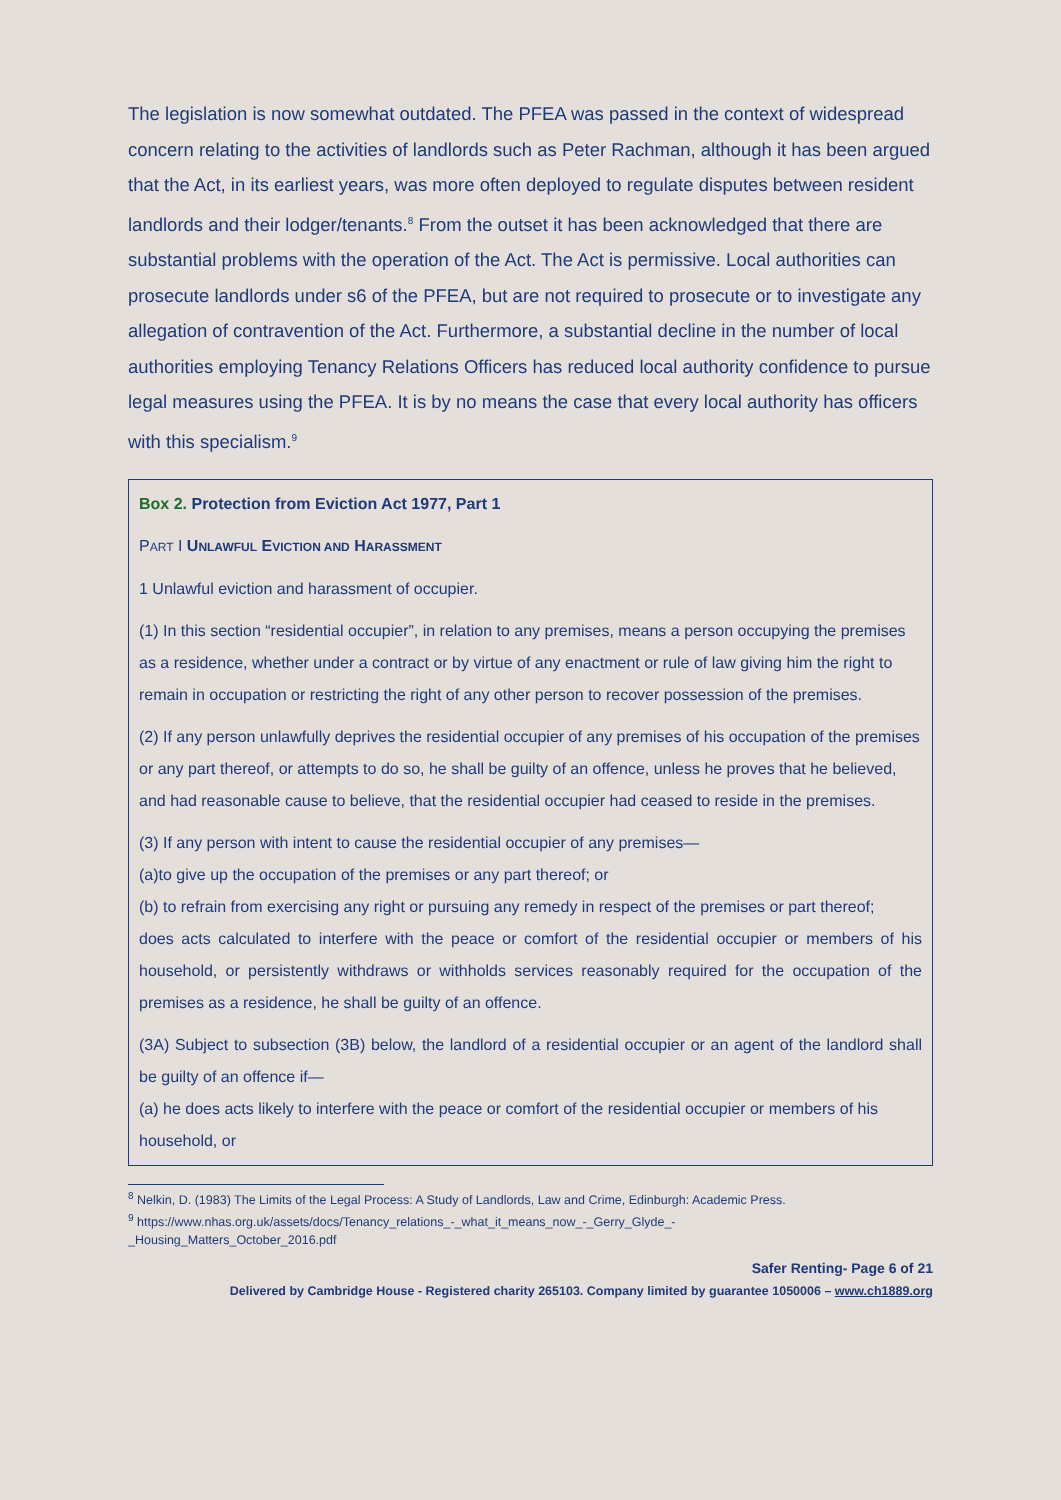The legislation is now somewhat outdated. The PFEA was passed in the context of widespread concern relating to the activities of landlords such as Peter Rachman, although it has been argued that the Act, in its earliest years, was more often deployed to regulate disputes between resident landlords and their lodger/tenants.<sup>8</sup> From the outset it has been acknowledged that there are substantial problems with the operation of the Act. The Act is permissive. Local authorities can prosecute landlords under s6 of the PFEA, but are not required to prosecute or to investigate any allegation of contravention of the Act. Furthermore, a substantial decline in the number of local authorities employing Tenancy Relations Officers has reduced local authority confidence to pursue legal measures using the PFEA. It is by no means the case that every local authority has officers with this specialism.<sup>9</sup>
Box 2. Protection from Eviction Act 1977, Part 1
PART I UNLAWFUL EVICTION AND HARASSMENT
1 Unlawful eviction and harassment of occupier.
(1) In this section “residential occupier”, in relation to any premises, means a person occupying the premises as a residence, whether under a contract or by virtue of any enactment or rule of law giving him the right to remain in occupation or restricting the right of any other person to recover possession of the premises.
(2) If any person unlawfully deprives the residential occupier of any premises of his occupation of the premises or any part thereof, or attempts to do so, he shall be guilty of an offence, unless he proves that he believed, and had reasonable cause to believe, that the residential occupier had ceased to reside in the premises.
(3) If any person with intent to cause the residential occupier of any premises—
(a)to give up the occupation of the premises or any part thereof; or
(b) to refrain from exercising any right or pursuing any remedy in respect of the premises or part thereof;
does acts calculated to interfere with the peace or comfort of the residential occupier or members of his household, or persistently withdraws or withholds services reasonably required for the occupation of the premises as a residence, he shall be guilty of an offence.
(3A) Subject to subsection (3B) below, the landlord of a residential occupier or an agent of the landlord shall be guilty of an offence if—
(a) he does acts likely to interfere with the peace or comfort of the residential occupier or members of his household, or
<sup>8</sup> Nelkin, D. (1983) The Limits of the Legal Process: A Study of Landlords, Law and Crime, Edinburgh: Academic Press.
<sup>9</sup> https://www.nhas.org.uk/assets/docs/Tenancy_relations_-_what_it_means_now_-_Gerry_Glyde_-
_Housing_Matters_October_2016.pdf
Safer Renting- Page 6 of 21
Delivered by Cambridge House - Registered charity 265103. Company limited by guarantee 1050006 – www.ch1889.org